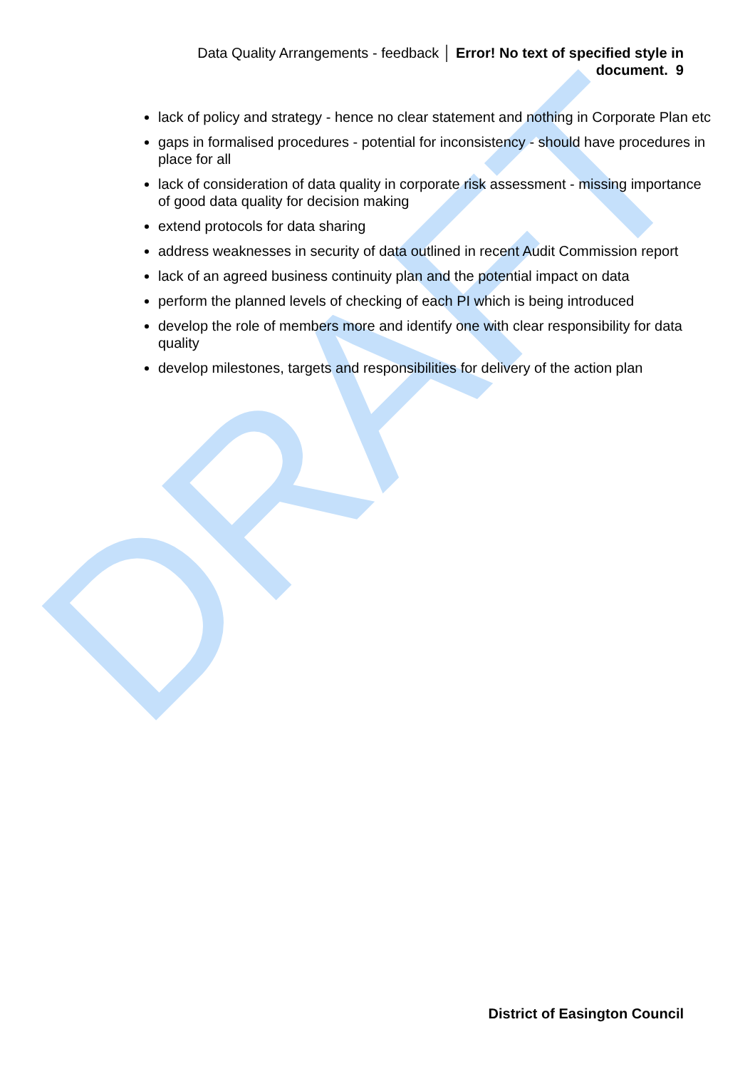DRAFT
Data Quality Arrangements - feedback │ Error! No text of specified style in document. 9
lack of policy and strategy - hence no clear statement and nothing in Corporate Plan etc
gaps in formalised procedures - potential for inconsistency - should have procedures in place for all
lack of consideration of data quality in corporate risk assessment - missing importance of good data quality for decision making
extend protocols for data sharing
address weaknesses in security of data outlined in recent Audit Commission report
lack of an agreed business continuity plan and the potential impact on data
perform the planned levels of checking of each PI which is being introduced
develop the role of members more and identify one with clear responsibility for data quality
develop milestones, targets and responsibilities for delivery of the action plan
District of Easington Council